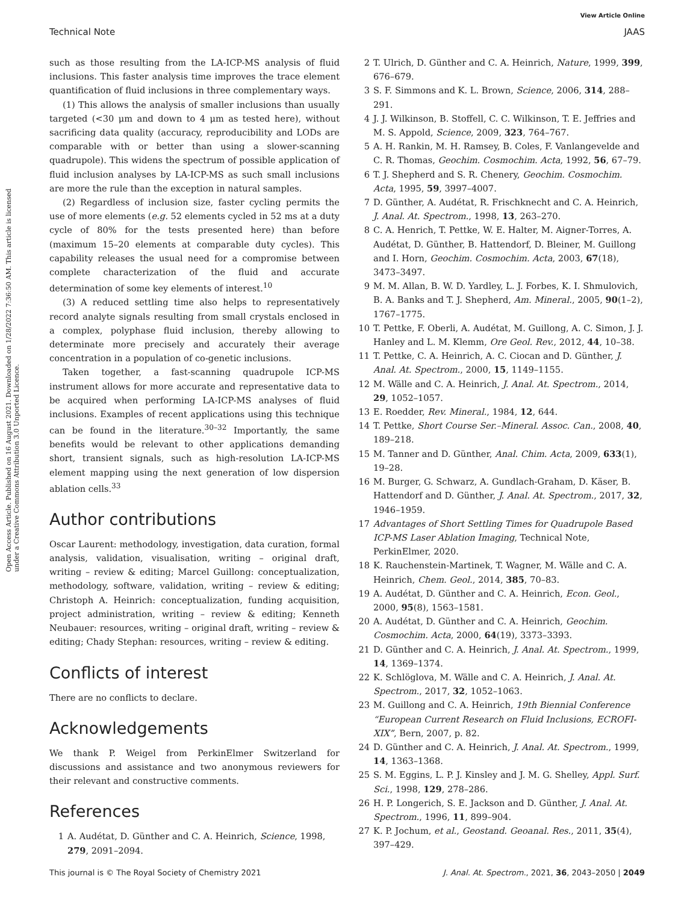View Article Online
Technical Note JAAS
Open Access Article. Published on 16 August 2021. Downloaded on 1/28/2022 7:36:50 AM. This article is licensed under a Creative Commons Attribution 3.0 Unported Licence.
such as those resulting from the LA-ICP-MS analysis of fluid inclusions. This faster analysis time improves the trace element quantification of fluid inclusions in three complementary ways.
(1) This allows the analysis of smaller inclusions than usually targeted (<30 μm and down to 4 μm as tested here), without sacrificing data quality (accuracy, reproducibility and LODs are comparable with or better than using a slower-scanning quadrupole). This widens the spectrum of possible application of fluid inclusion analyses by LA-ICP-MS as such small inclusions are more the rule than the exception in natural samples.
(2) Regardless of inclusion size, faster cycling permits the use of more elements (e.g. 52 elements cycled in 52 ms at a duty cycle of 80% for the tests presented here) than before (maximum 15–20 elements at comparable duty cycles). This capability releases the usual need for a compromise between complete characterization of the fluid and accurate determination of some key elements of interest.<sup>10</sup>
(3) A reduced settling time also helps to representatively record analyte signals resulting from small crystals enclosed in a complex, polyphase fluid inclusion, thereby allowing to determinate more precisely and accurately their average concentration in a population of co-genetic inclusions.
Taken together, a fast-scanning quadrupole ICP-MS instrument allows for more accurate and representative data to be acquired when performing LA-ICP-MS analyses of fluid inclusions. Examples of recent applications using this technique can be found in the literature.<sup>30–32</sup> Importantly, the same benefits would be relevant to other applications demanding short, transient signals, such as high-resolution LA-ICP-MS element mapping using the next generation of low dispersion ablation cells.<sup>33</sup>
Author contributions
Oscar Laurent: methodology, investigation, data curation, formal analysis, validation, visualisation, writing – original draft, writing – review & editing; Marcel Guillong: conceptualization, methodology, software, validation, writing – review & editing; Christoph A. Heinrich: conceptualization, funding acquisition, project administration, writing – review & editing; Kenneth Neubauer: resources, writing – original draft, writing – review & editing; Chady Stephan: resources, writing – review & editing.
Conflicts of interest
There are no conflicts to declare.
Acknowledgements
We thank P. Weigel from PerkinElmer Switzerland for discussions and assistance and two anonymous reviewers for their relevant and constructive comments.
References
1 A. Audétat, D. Günther and C. A. Heinrich, Science, 1998, 279, 2091–2094.
2 T. Ulrich, D. Günther and C. A. Heinrich, Nature, 1999, 399, 676–679.
3 S. F. Simmons and K. L. Brown, Science, 2006, 314, 288–291.
4 J. J. Wilkinson, B. Stoffell, C. C. Wilkinson, T. E. Jeffries and M. S. Appold, Science, 2009, 323, 764–767.
5 A. H. Rankin, M. H. Ramsey, B. Coles, F. Vanlangevelde and C. R. Thomas, Geochim. Cosmochim. Acta, 1992, 56, 67–79.
6 T. J. Shepherd and S. R. Chenery, Geochim. Cosmochim. Acta, 1995, 59, 3997–4007.
7 D. Günther, A. Audétat, R. Frischknecht and C. A. Heinrich, J. Anal. At. Spectrom., 1998, 13, 263–270.
8 C. A. Henrich, T. Pettke, W. E. Halter, M. Aigner-Torres, A. Audétat, D. Günther, B. Hattendorf, D. Bleiner, M. Guillong and I. Horn, Geochim. Cosmochim. Acta, 2003, 67(18), 3473–3497.
9 M. M. Allan, B. W. D. Yardley, L. J. Forbes, K. I. Shmulovich, B. A. Banks and T. J. Shepherd, Am. Mineral., 2005, 90(1–2), 1767–1775.
10 T. Pettke, F. Oberli, A. Audétat, M. Guillong, A. C. Simon, J. J. Hanley and L. M. Klemm, Ore Geol. Rev., 2012, 44, 10–38.
11 T. Pettke, C. A. Heinrich, A. C. Ciocan and D. Günther, J. Anal. At. Spectrom., 2000, 15, 1149–1155.
12 M. Wälle and C. A. Heinrich, J. Anal. At. Spectrom., 2014, 29, 1052–1057.
13 E. Roedder, Rev. Mineral., 1984, 12, 644.
14 T. Pettke, Short Course Ser.–Mineral. Assoc. Can., 2008, 40, 189–218.
15 M. Tanner and D. Günther, Anal. Chim. Acta, 2009, 633(1), 19–28.
16 M. Burger, G. Schwarz, A. Gundlach-Graham, D. Käser, B. Hattendorf and D. Günther, J. Anal. At. Spectrom., 2017, 32, 1946–1959.
17 Advantages of Short Settling Times for Quadrupole Based ICP-MS Laser Ablation Imaging, Technical Note, PerkinElmer, 2020.
18 K. Rauchenstein-Martinek, T. Wagner, M. Wälle and C. A. Heinrich, Chem. Geol., 2014, 385, 70–83.
19 A. Audétat, D. Günther and C. A. Heinrich, Econ. Geol., 2000, 95(8), 1563–1581.
20 A. Audétat, D. Günther and C. A. Heinrich, Geochim. Cosmochim. Acta, 2000, 64(19), 3373–3393.
21 D. Günther and C. A. Heinrich, J. Anal. At. Spectrom., 1999, 14, 1369–1374.
22 K. Schlöglova, M. Wälle and C. A. Heinrich, J. Anal. At. Spectrom., 2017, 32, 1052–1063.
23 M. Guillong and C. A. Heinrich, 19th Biennial Conference “European Current Research on Fluid Inclusions, ECROFI-XIX”, Bern, 2007, p. 82.
24 D. Günther and C. A. Heinrich, J. Anal. At. Spectrom., 1999, 14, 1363–1368.
25 S. M. Eggins, L. P. J. Kinsley and J. M. G. Shelley, Appl. Surf. Sci., 1998, 129, 278–286.
26 H. P. Longerich, S. E. Jackson and D. Günther, J. Anal. At. Spectrom., 1996, 11, 899–904.
27 K. P. Jochum, et al., Geostand. Geoanal. Res., 2011, 35(4), 397–429.
This journal is © The Royal Society of Chemistry 2021 J. Anal. At. Spectrom., 2021, 36, 2043–2050 | 2049